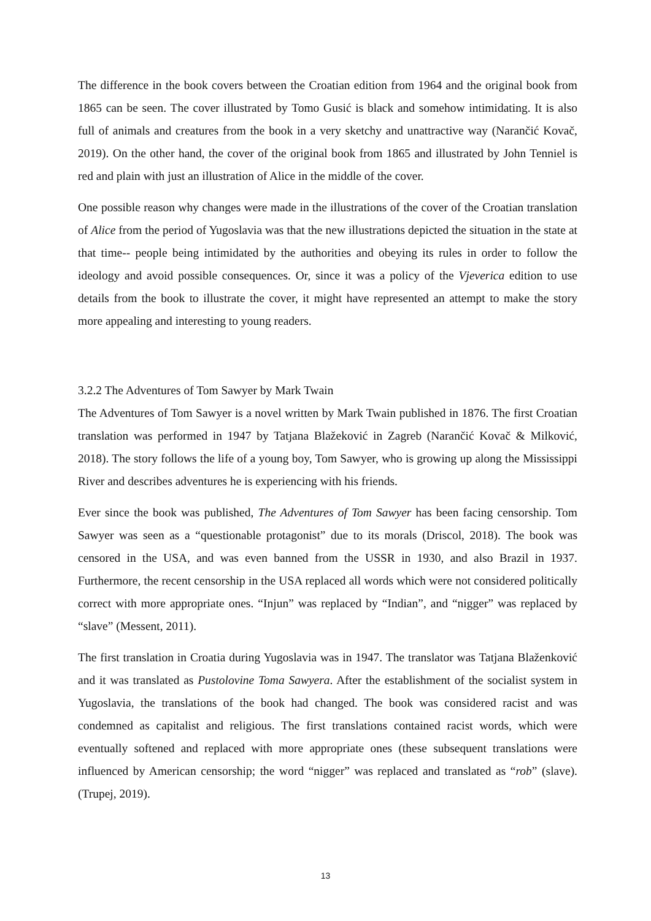The difference in the book covers between the Croatian edition from 1964 and the original book from 1865 can be seen. The cover illustrated by Tomo Gusić is black and somehow intimidating. It is also full of animals and creatures from the book in a very sketchy and unattractive way (Narančić Kovač, 2019). On the other hand, the cover of the original book from 1865 and illustrated by John Tenniel is red and plain with just an illustration of Alice in the middle of the cover.
One possible reason why changes were made in the illustrations of the cover of the Croatian translation of Alice from the period of Yugoslavia was that the new illustrations depicted the situation in the state at that time-- people being intimidated by the authorities and obeying its rules in order to follow the ideology and avoid possible consequences. Or, since it was a policy of the Vjeverica edition to use details from the book to illustrate the cover, it might have represented an attempt to make the story more appealing and interesting to young readers.
3.2.2 The Adventures of Tom Sawyer by Mark Twain
The Adventures of Tom Sawyer is a novel written by Mark Twain published in 1876. The first Croatian translation was performed in 1947 by Tatjana Blažeković in Zagreb (Narančić Kovač & Milković, 2018). The story follows the life of a young boy, Tom Sawyer, who is growing up along the Mississippi River and describes adventures he is experiencing with his friends.
Ever since the book was published, The Adventures of Tom Sawyer has been facing censorship. Tom Sawyer was seen as a “questionable protagonist” due to its morals (Driscol, 2018). The book was censored in the USA, and was even banned from the USSR in 1930, and also Brazil in 1937. Furthermore, the recent censorship in the USA replaced all words which were not considered politically correct with more appropriate ones. “Injun” was replaced by “Indian”, and “nigger” was replaced by “slave” (Messent, 2011).
The first translation in Croatia during Yugoslavia was in 1947. The translator was Tatjana Blaženković and it was translated as Pustolovine Toma Sawyera. After the establishment of the socialist system in Yugoslavia, the translations of the book had changed. The book was considered racist and was condemned as capitalist and religious. The first translations contained racist words, which were eventually softened and replaced with more appropriate ones (these subsequent translations were influenced by American censorship; the word “nigger” was replaced and translated as “rob” (slave). (Trupej, 2019).
13